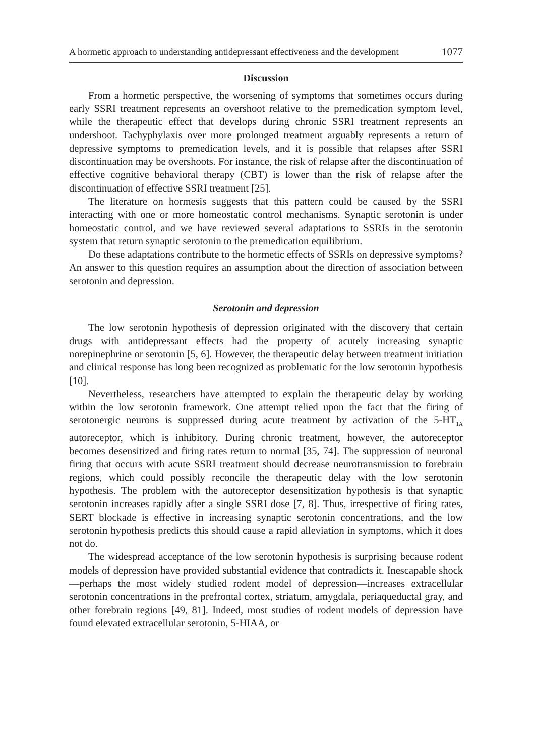A hormetic approach to understanding antidepressant effectiveness and the development 1077
Discussion
From a hormetic perspective, the worsening of symptoms that sometimes occurs during early SSRI treatment represents an overshoot relative to the premedication symptom level, while the therapeutic effect that develops during chronic SSRI treatment represents an undershoot. Tachyphylaxis over more prolonged treatment arguably represents a return of depressive symptoms to premedication levels, and it is possible that relapses after SSRI discontinuation may be overshoots. For instance, the risk of relapse after the discontinuation of effective cognitive behavioral therapy (CBT) is lower than the risk of relapse after the discontinuation of effective SSRI treatment [25].
The literature on hormesis suggests that this pattern could be caused by the SSRI interacting with one or more homeostatic control mechanisms. Synaptic serotonin is under homeostatic control, and we have reviewed several adaptations to SSRIs in the serotonin system that return synaptic serotonin to the premedication equilibrium.
Do these adaptations contribute to the hormetic effects of SSRIs on depressive symptoms? An answer to this question requires an assumption about the direction of association between serotonin and depression.
Serotonin and depression
The low serotonin hypothesis of depression originated with the discovery that certain drugs with antidepressant effects had the property of acutely increasing synaptic norepinephrine or serotonin [5, 6]. However, the therapeutic delay between treatment initiation and clinical response has long been recognized as problematic for the low serotonin hypothesis [10].
Nevertheless, researchers have attempted to explain the therapeutic delay by working within the low serotonin framework. One attempt relied upon the fact that the firing of serotonergic neurons is suppressed during acute treatment by activation of the 5-HT<sub>1A</sub> autoreceptor, which is inhibitory. During chronic treatment, however, the autoreceptor becomes desensitized and firing rates return to normal [35, 74]. The suppression of neuronal firing that occurs with acute SSRI treatment should decrease neurotransmission to forebrain regions, which could possibly reconcile the therapeutic delay with the low serotonin hypothesis. The problem with the autoreceptor desensitization hypothesis is that synaptic serotonin increases rapidly after a single SSRI dose [7, 8]. Thus, irrespective of firing rates, SERT blockade is effective in increasing synaptic serotonin concentrations, and the low serotonin hypothesis predicts this should cause a rapid alleviation in symptoms, which it does not do.
The widespread acceptance of the low serotonin hypothesis is surprising because rodent models of depression have provided substantial evidence that contradicts it. Inescapable shock—perhaps the most widely studied rodent model of depression—increases extracellular serotonin concentrations in the prefrontal cortex, striatum, amygdala, periaqueductal gray, and other forebrain regions [49, 81]. Indeed, most studies of rodent models of depression have found elevated extracellular serotonin, 5-HIAA, or